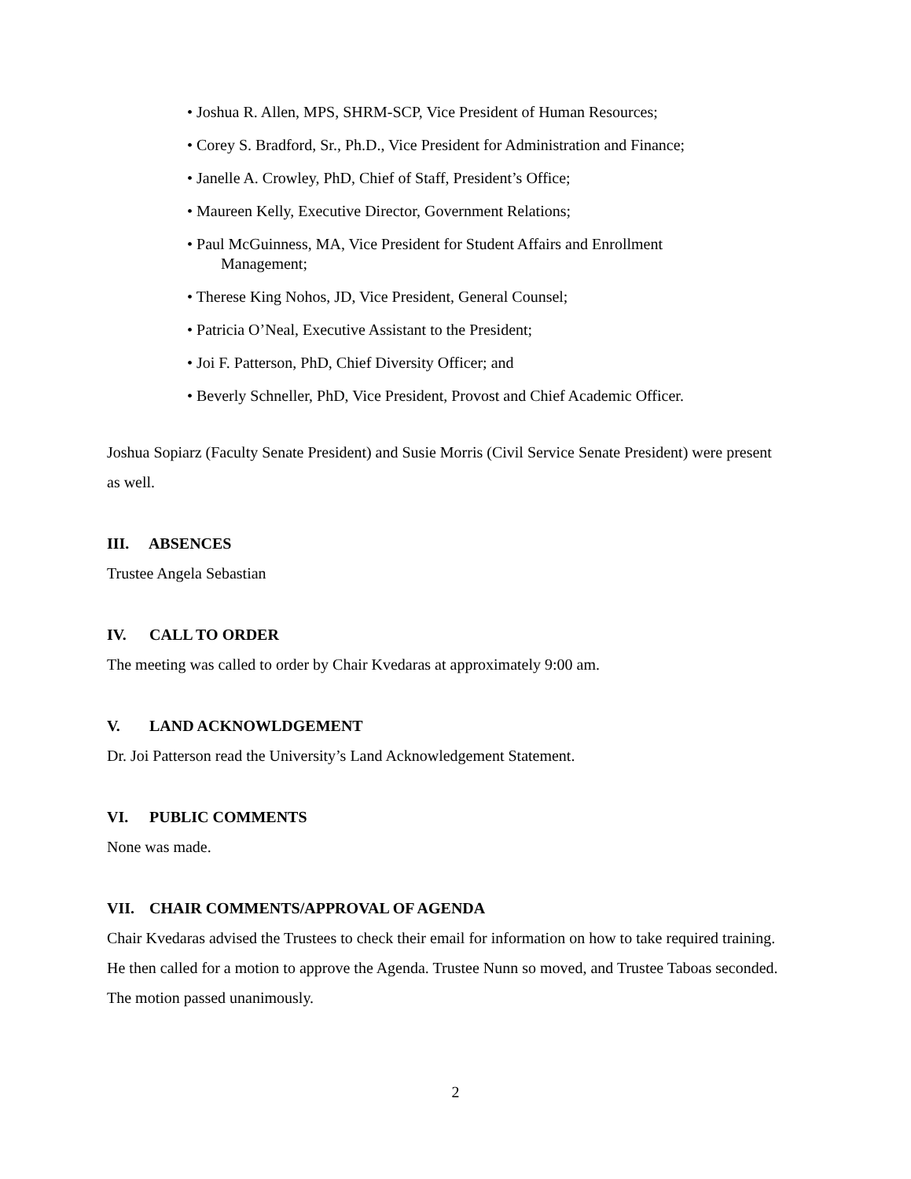• Joshua R. Allen, MPS, SHRM-SCP, Vice President of Human Resources;
• Corey S. Bradford, Sr., Ph.D., Vice President for Administration and Finance;
• Janelle A. Crowley, PhD, Chief of Staff, President’s Office;
• Maureen Kelly, Executive Director, Government Relations;
• Paul McGuinness, MA, Vice President for Student Affairs and Enrollment
Management;
• Therese King Nohos, JD, Vice President, General Counsel;
• Patricia O’Neal, Executive Assistant to the President;
• Joi F. Patterson, PhD, Chief Diversity Officer; and
• Beverly Schneller, PhD, Vice President, Provost and Chief Academic Officer.
Joshua Sopiarz (Faculty Senate President) and Susie Morris (Civil Service Senate President) were present as well.
III. ABSENCES
Trustee Angela Sebastian
IV. CALL TO ORDER
The meeting was called to order by Chair Kvedaras at approximately 9:00 am.
V. LAND ACKNOWLDGEMENT
Dr. Joi Patterson read the University’s Land Acknowledgement Statement.
VI. PUBLIC COMMENTS
None was made.
VII. CHAIR COMMENTS/APPROVAL OF AGENDA
Chair Kvedaras advised the Trustees to check their email for information on how to take required training. He then called for a motion to approve the Agenda. Trustee Nunn so moved, and Trustee Taboas seconded. The motion passed unanimously.
2